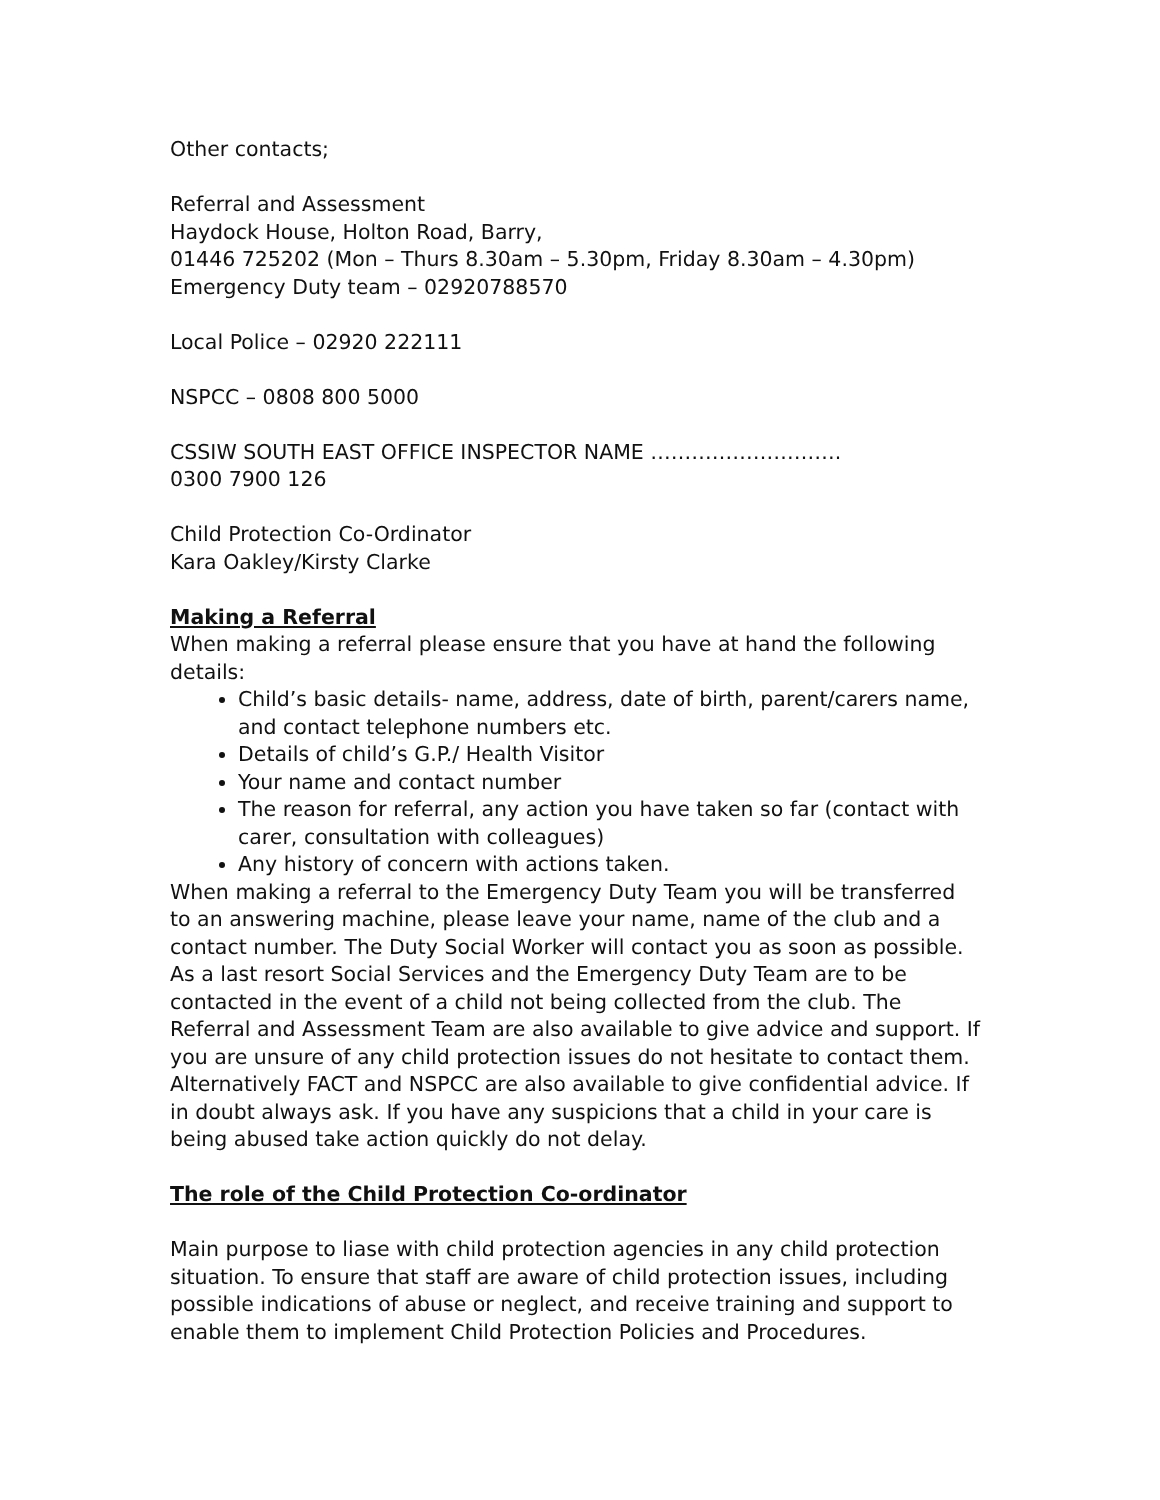Other contacts;
Referral and Assessment
Haydock House, Holton Road, Barry,
01446 725202 (Mon – Thurs 8.30am – 5.30pm, Friday 8.30am – 4.30pm)
Emergency Duty team – 02920788570
Local Police – 02920 222111
NSPCC – 0808 800 5000
CSSIW SOUTH EAST OFFICE INSPECTOR NAME ……………………….
0300 7900 126
Child Protection Co-Ordinator
Kara Oakley/Kirsty Clarke
Making a Referral
When making a referral please ensure that you have at hand the following details:
Child’s basic details- name, address, date of birth, parent/carers name, and contact telephone numbers etc.
Details of child’s G.P./ Health Visitor
Your name and contact number
The reason for referral, any action you have taken so far (contact with carer, consultation with colleagues)
Any history of concern with actions taken.
When making a referral to the Emergency Duty Team you will be transferred to an answering machine, please leave your name, name of the club and a contact number. The Duty Social Worker will contact you as soon as possible. As a last resort Social Services and the Emergency Duty Team are to be contacted in the event of a child not being collected from the club. The Referral and Assessment Team are also available to give advice and support. If you are unsure of any child protection issues do not hesitate to contact them. Alternatively FACT and NSPCC are also available to give confidential advice. If in doubt always ask. If you have any suspicions that a child in your care is being abused take action quickly do not delay.
The role of the Child Protection Co-ordinator
Main purpose to liase with child protection agencies in any child protection situation. To ensure that staff are aware of child protection issues, including possible indications of abuse or neglect, and receive training and support to enable them to implement Child Protection Policies and Procedures.